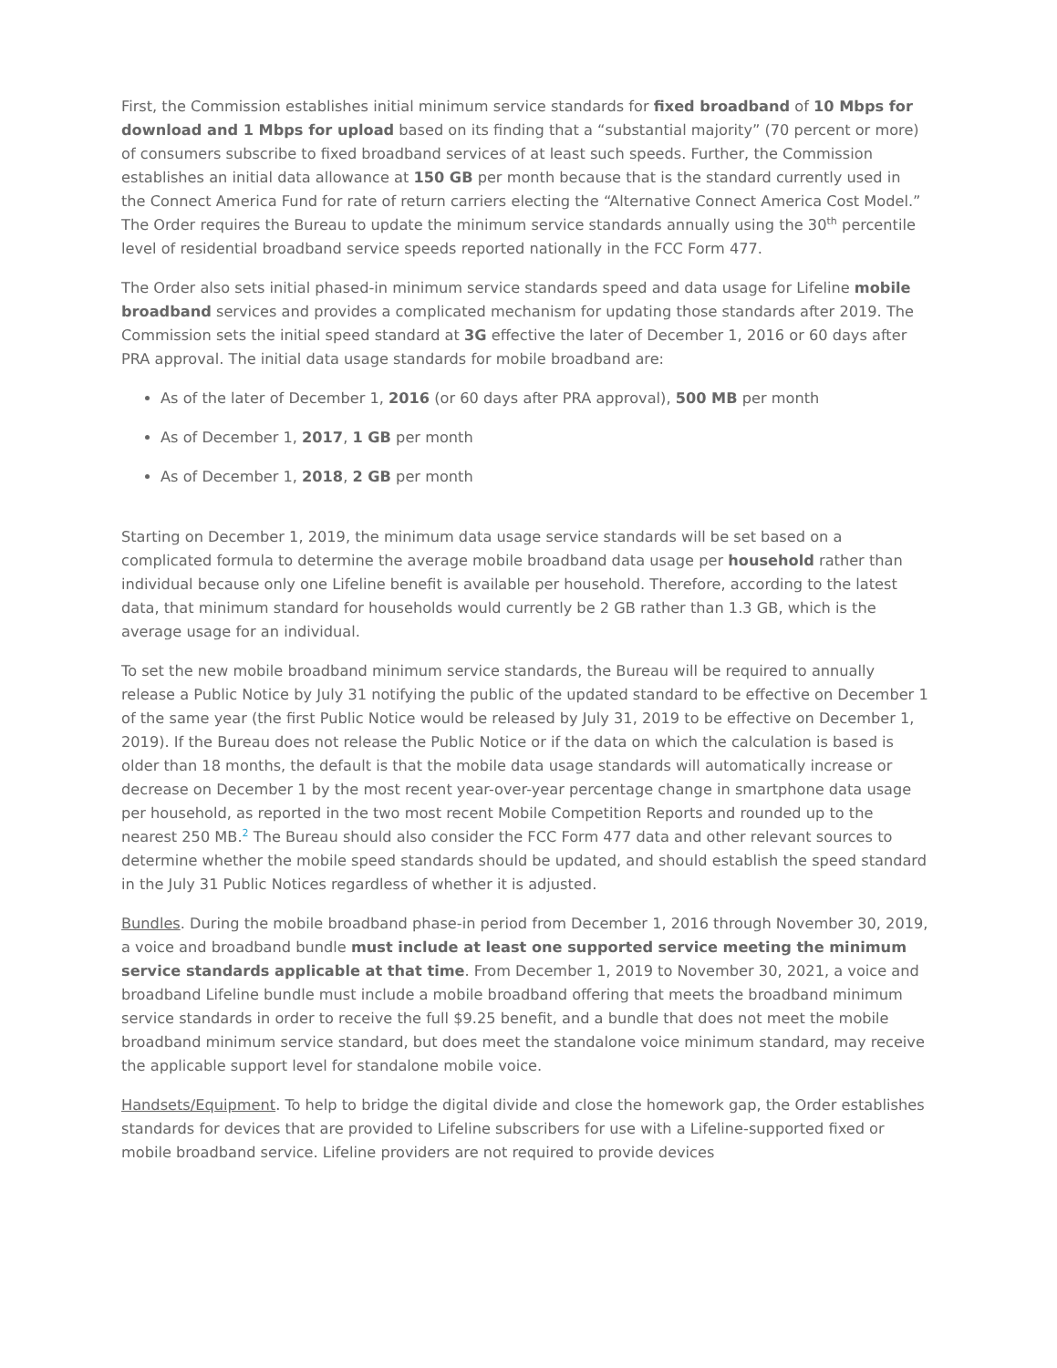First, the Commission establishes initial minimum service standards for fixed broadband of 10 Mbps for download and 1 Mbps for upload based on its finding that a “substantial majority” (70 percent or more) of consumers subscribe to fixed broadband services of at least such speeds. Further, the Commission establishes an initial data allowance at 150 GB per month because that is the standard currently used in the Connect America Fund for rate of return carriers electing the “Alternative Connect America Cost Model.” The Order requires the Bureau to update the minimum service standards annually using the 30<sup>th</sup> percentile level of residential broadband service speeds reported nationally in the FCC Form 477.
The Order also sets initial phased-in minimum service standards speed and data usage for Lifeline mobile broadband services and provides a complicated mechanism for updating those standards after 2019. The Commission sets the initial speed standard at 3G effective the later of December 1, 2016 or 60 days after PRA approval. The initial data usage standards for mobile broadband are:
As of the later of December 1, 2016 (or 60 days after PRA approval), 500 MB per month
As of December 1, 2017, 1 GB per month
As of December 1, 2018, 2 GB per month
Starting on December 1, 2019, the minimum data usage service standards will be set based on a complicated formula to determine the average mobile broadband data usage per household rather than individual because only one Lifeline benefit is available per household. Therefore, according to the latest data, that minimum standard for households would currently be 2 GB rather than 1.3 GB, which is the average usage for an individual.
To set the new mobile broadband minimum service standards, the Bureau will be required to annually release a Public Notice by July 31 notifying the public of the updated standard to be effective on December 1 of the same year (the first Public Notice would be released by July 31, 2019 to be effective on December 1, 2019). If the Bureau does not release the Public Notice or if the data on which the calculation is based is older than 18 months, the default is that the mobile data usage standards will automatically increase or decrease on December 1 by the most recent year-over-year percentage change in smartphone data usage per household, as reported in the two most recent Mobile Competition Reports and rounded up to the nearest 250 MB.<sup>2</sup> The Bureau should also consider the FCC Form 477 data and other relevant sources to determine whether the mobile speed standards should be updated, and should establish the speed standard in the July 31 Public Notices regardless of whether it is adjusted.
Bundles. During the mobile broadband phase-in period from December 1, 2016 through November 30, 2019, a voice and broadband bundle must include at least one supported service meeting the minimum service standards applicable at that time. From December 1, 2019 to November 30, 2021, a voice and broadband Lifeline bundle must include a mobile broadband offering that meets the broadband minimum service standards in order to receive the full $9.25 benefit, and a bundle that does not meet the mobile broadband minimum service standard, but does meet the standalone voice minimum standard, may receive the applicable support level for standalone mobile voice.
Handsets/Equipment. To help to bridge the digital divide and close the homework gap, the Order establishes standards for devices that are provided to Lifeline subscribers for use with a Lifeline-supported fixed or mobile broadband service. Lifeline providers are not required to provide devices